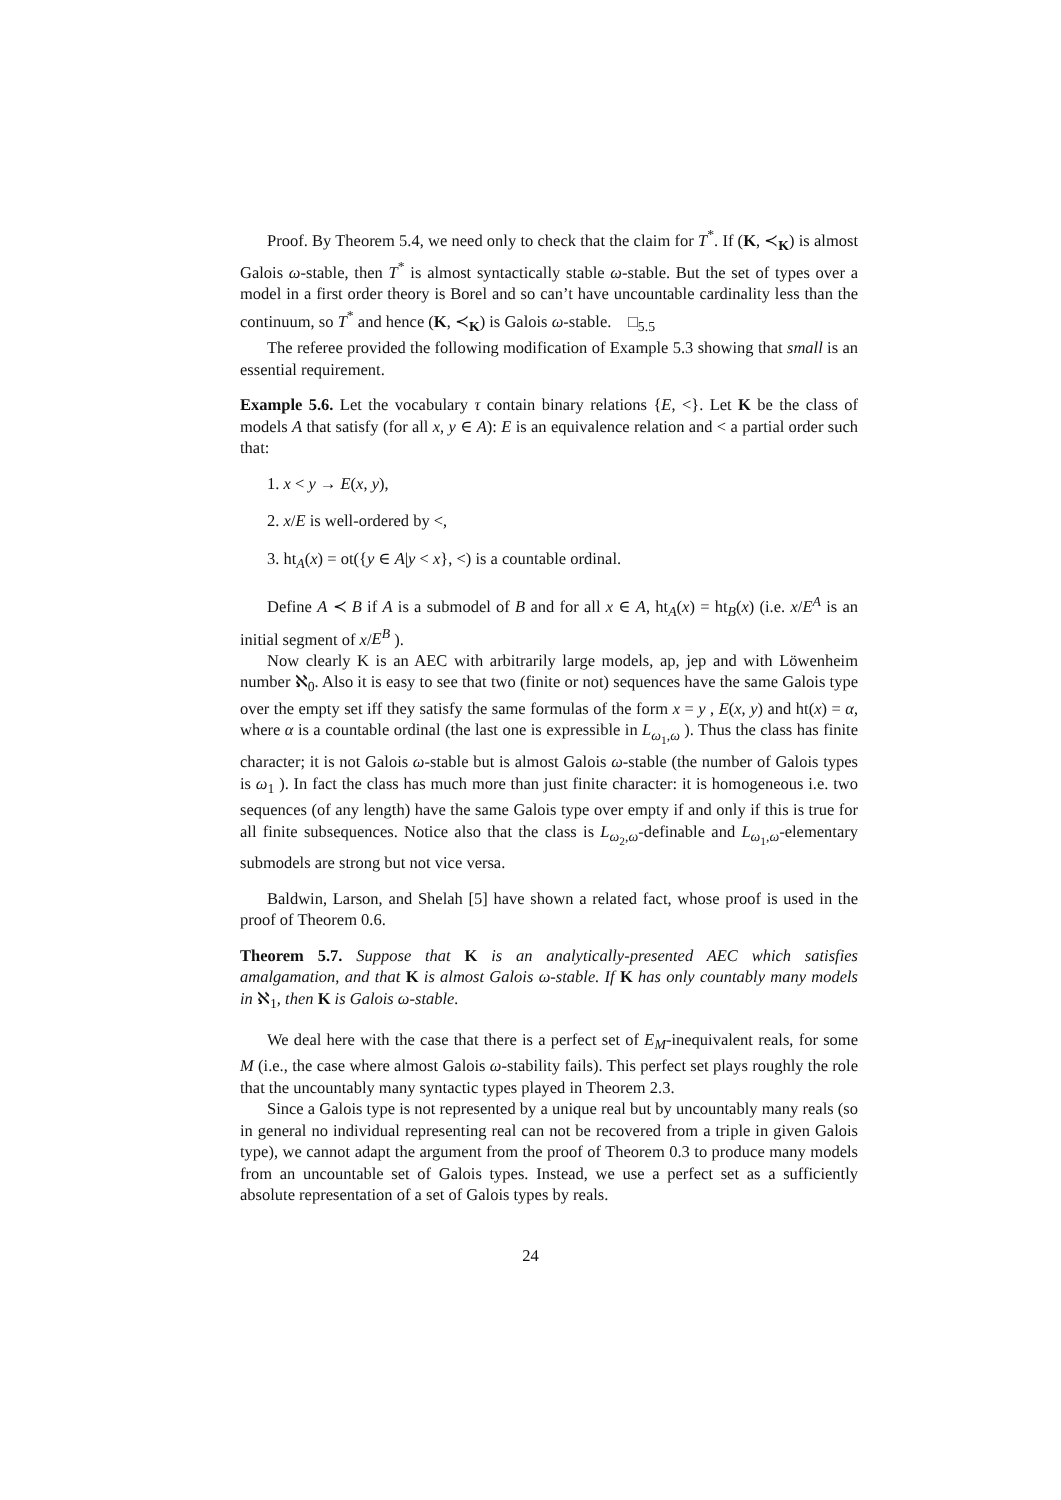Proof. By Theorem 5.4, we need only to check that the claim for T<sup>*</sup>. If (K, ≺<sub>K</sub>) is almost Galois ω-stable, then T<sup>*</sup> is almost syntactically stable ω-stable. But the set of types over a model in a first order theory is Borel and so can’t have uncountable cardinality less than the continuum, so T<sup>*</sup> and hence (K, ≺<sub>K</sub>) is Galois ω-stable. □<sub>5.5</sub>
The referee provided the following modification of Example 5.3 showing that small is an essential requirement.
Example 5.6. Let the vocabulary τ contain binary relations {E, <}. Let K be the class of models A that satisfy (for all x, y ∈ A): E is an equivalence relation and < a partial order such that:
1. x < y → E(x, y),
2. x/E is well-ordered by <,
3. ht<sub>A</sub>(x) = ot({y ∈ A|y < x}, <) is a countable ordinal.
Define A ≺ B if A is a submodel of B and for all x ∈ A, ht<sub>A</sub>(x) = ht<sub>B</sub>(x) (i.e. x/E<sup>A</sup> is an initial segment of x/E<sup>B</sup> ).
Now clearly K is an AEC with arbitrarily large models, ap, jep and with Löwenheim number ℵ<sub>0</sub>. Also it is easy to see that two (finite or not) sequences have the same Galois type over the empty set iff they satisfy the same formulas of the form x = y , E(x, y) and ht(x) = α, where α is a countable ordinal (the last one is expressible in L<sub>ω<sub>1</sub>,ω</sub> ). Thus the class has finite character; it is not Galois ω-stable but is almost Galois ω-stable (the number of Galois types is ω<sub>1</sub> ). In fact the class has much more than just finite character: it is homogeneous i.e. two sequences (of any length) have the same Galois type over empty if and only if this is true for all finite subsequences. Notice also that the class is L<sub>ω<sub>2</sub>,ω</sub>-definable and L<sub>ω<sub>1</sub>,ω</sub>-elementary submodels are strong but not vice versa.
Baldwin, Larson, and Shelah [5] have shown a related fact, whose proof is used in the proof of Theorem 0.6.
Theorem 5.7. Suppose that K is an analytically-presented AEC which satisfies amalgamation, and that K is almost Galois ω-stable. If K has only countably many models in ℵ<sub>1</sub>, then K is Galois ω-stable.
We deal here with the case that there is a perfect set of E<sub>M</sub>-inequivalent reals, for some M (i.e., the case where almost Galois ω-stability fails). This perfect set plays roughly the role that the uncountably many syntactic types played in Theorem 2.3.
Since a Galois type is not represented by a unique real but by uncountably many reals (so in general no individual representing real can not be recovered from a triple in given Galois type), we cannot adapt the argument from the proof of Theorem 0.3 to produce many models from an uncountable set of Galois types. Instead, we use a perfect set as a sufficiently absolute representation of a set of Galois types by reals.
24